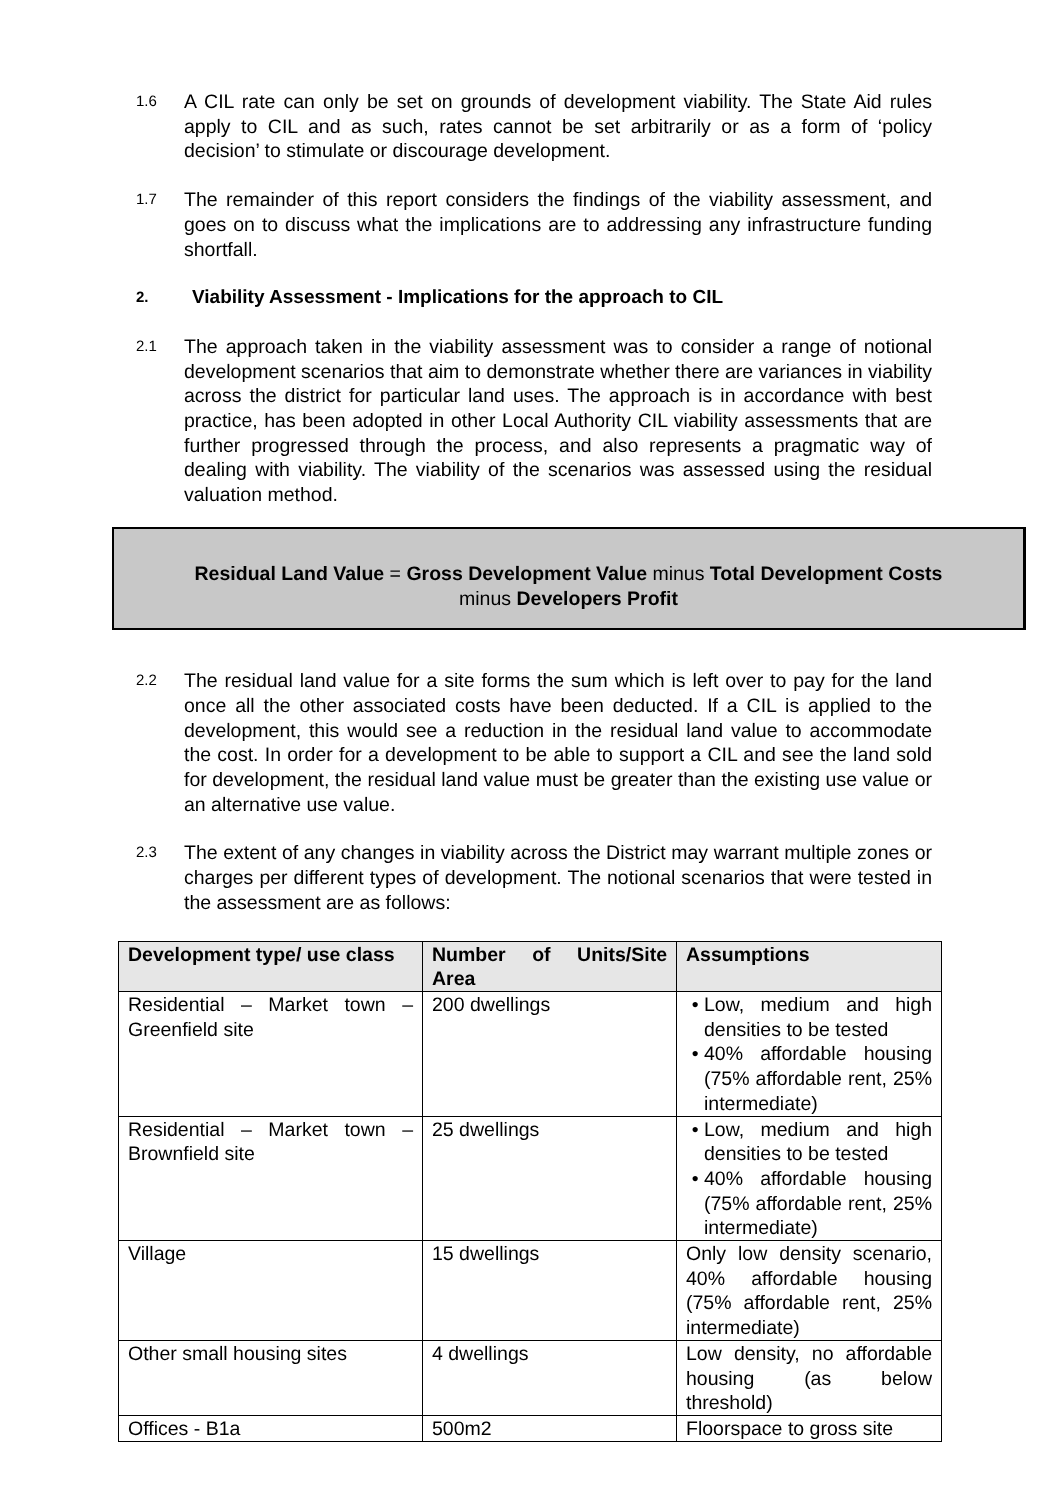1.6
A CIL rate can only be set on grounds of development viability. The State Aid rules apply to CIL and as such, rates cannot be set arbitrarily or as a form of ‘policy decision’ to stimulate or discourage development.
1.7
The remainder of this report considers the findings of the viability assessment, and goes on to discuss what the implications are to addressing any infrastructure funding shortfall.
2. Viability Assessment - Implications for the approach to CIL
2.1
The approach taken in the viability assessment was to consider a range of notional development scenarios that aim to demonstrate whether there are variances in viability across the district for particular land uses. The approach is in accordance with best practice, has been adopted in other Local Authority CIL viability assessments that are further progressed through the process, and also represents a pragmatic way of dealing with viability. The viability of the scenarios was assessed using the residual valuation method.
Residual Land Value = Gross Development Value minus Total Development Costs
minus Developers Profit
2.2
The residual land value for a site forms the sum which is left over to pay for the land once all the other associated costs have been deducted. If a CIL is applied to the development, this would see a reduction in the residual land value to accommodate the cost. In order for a development to be able to support a CIL and see the land sold for development, the residual land value must be greater than the existing use value or an alternative use value.
2.3
The extent of any changes in viability across the District may warrant multiple zones or charges per different types of development. The notional scenarios that were tested in the assessment are as follows:
| Development type/ use class | Number of Units/Site Area | Assumptions |
| --- | --- | --- |
| Residential – Market town – Greenfield site | 200 dwellings | Low, medium and high densities to be tested 40% affordable housing (75% affordable rent, 25% intermediate) |
| Residential – Market town – Brownfield site | 25 dwellings | Low, medium and high densities to be tested 40% affordable housing (75% affordable rent, 25% intermediate) |
| Village | 15 dwellings | Only low density scenario, 40% affordable housing (75% affordable rent, 25% intermediate) |
| Other small housing sites | 4 dwellings | Low density, no affordable housing (as below threshold) |
| Offices - B1a | 500m2 | Floorspace to gross site |